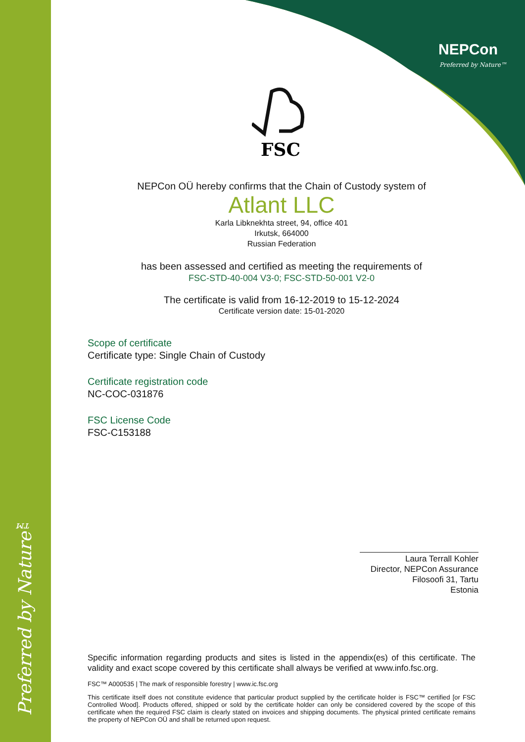Preferred by Nature™
NEPCon
Preferred by Nature™
FSC
NEPCon OÜ hereby confirms that the Chain of Custody system of
Atlant LLC
Karla Libknekhta street, 94, office 401
Irkutsk, 664000
Russian Federation
has been assessed and certified as meeting the requirements of
FSC-STD-40-004 V3-0; FSC-STD-50-001 V2-0
The certificate is valid from 16-12-2019 to 15-12-2024
Certificate version date: 15-01-2020
Scope of certificate
Certificate type: Single Chain of Custody
Certificate registration code
NC-COC-031876
FSC License Code
FSC-C153188
Laura Terrall Kohler
Director, NEPCon Assurance
Filosoofi 31, Tartu
Estonia
Specific information regarding products and sites is listed in the appendix(es) of this certificate. The validity and exact scope covered by this certificate shall always be verified at www.info.fsc.org.
FSC™ A000535 | The mark of responsible forestry | www.ic.fsc.org
This certificate itself does not constitute evidence that particular product supplied by the certificate holder is FSC™ certified [or FSC Controlled Wood]. Products offered, shipped or sold by the certificate holder can only be considered covered by the scope of this certificate when the required FSC claim is clearly stated on invoices and shipping documents. The physical printed certificate remains the property of NEPCon OÜ and shall be returned upon request.